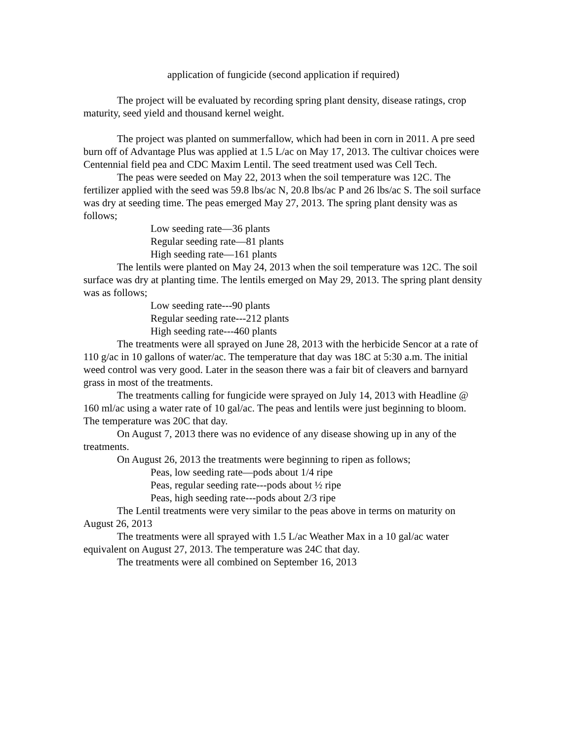application of fungicide (second application if required)
The project will be evaluated by recording spring plant density, disease ratings, crop maturity, seed yield and thousand kernel weight.
The project was planted on summerfallow, which had been in corn in 2011. A pre seed burn off of Advantage Plus was applied at 1.5 L/ac on May 17, 2013. The cultivar choices were Centennial field pea and CDC Maxim Lentil. The seed treatment used was Cell Tech.
The peas were seeded on May 22, 2013 when the soil temperature was 12C. The fertilizer applied with the seed was 59.8 lbs/ac N, 20.8 lbs/ac P and 26 lbs/ac S. The soil surface was dry at seeding time. The peas emerged May 27, 2013. The spring plant density was as follows;
Low seeding rate—36 plants
Regular seeding rate—81 plants
High seeding rate—161 plants
The lentils were planted on May 24, 2013 when the soil temperature was 12C. The soil surface was dry at planting time. The lentils emerged on May 29, 2013. The spring plant density was as follows;
Low seeding rate---90 plants
Regular seeding rate---212 plants
High seeding rate---460 plants
The treatments were all sprayed on June 28, 2013 with the herbicide Sencor at a rate of 110 g/ac in 10 gallons of water/ac. The temperature that day was 18C at 5:30 a.m. The initial weed control was very good. Later in the season there was a fair bit of cleavers and barnyard grass in most of the treatments.
The treatments calling for fungicide were sprayed on July 14, 2013 with Headline @ 160 ml/ac using a water rate of 10 gal/ac. The peas and lentils were just beginning to bloom. The temperature was 20C that day.
On August 7, 2013 there was no evidence of any disease showing up in any of the treatments.
On August 26, 2013 the treatments were beginning to ripen as follows;
Peas, low seeding rate—pods about 1/4 ripe
Peas, regular seeding rate---pods about ½ ripe
Peas, high seeding rate---pods about 2/3 ripe
The Lentil treatments were very similar to the peas above in terms on maturity on August 26, 2013
The treatments were all sprayed with 1.5 L/ac Weather Max in a 10 gal/ac water equivalent on August 27, 2013. The temperature was 24C that day.
The treatments were all combined on September 16, 2013